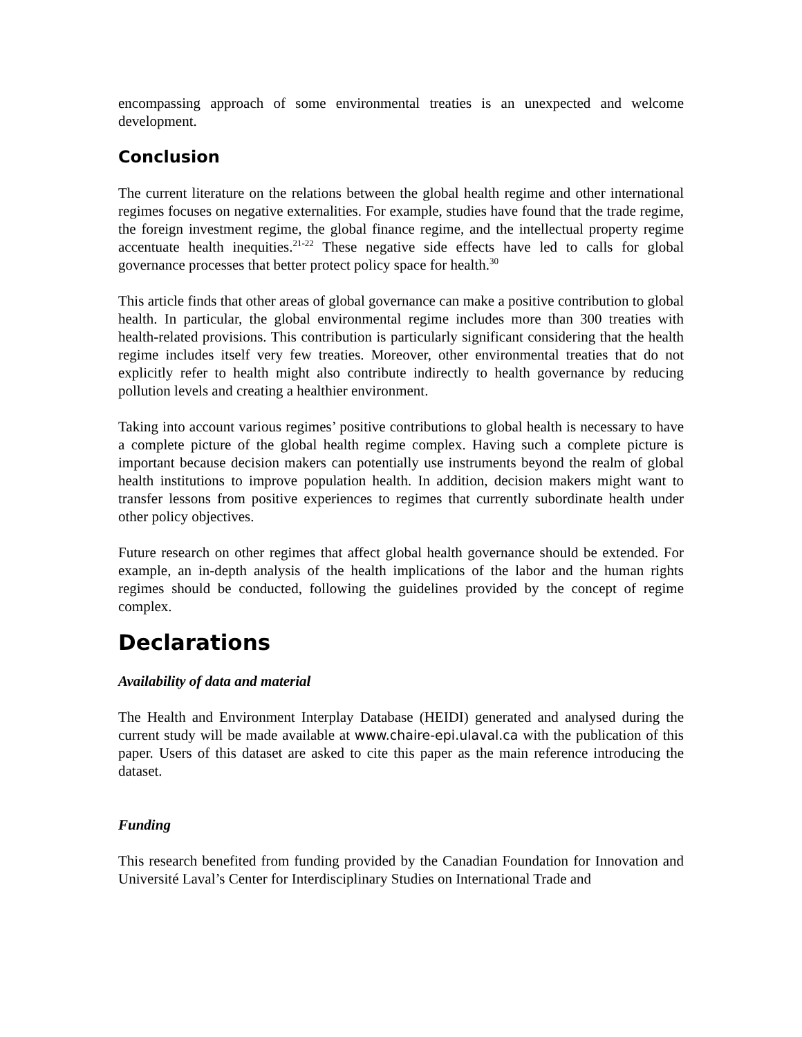encompassing approach of some environmental treaties is an unexpected and welcome development.
Conclusion
The current literature on the relations between the global health regime and other international regimes focuses on negative externalities. For example, studies have found that the trade regime, the foreign investment regime, the global finance regime, and the intellectual property regime accentuate health inequities.<sup>21-22</sup> These negative side effects have led to calls for global governance processes that better protect policy space for health.<sup>30</sup>
This article finds that other areas of global governance can make a positive contribution to global health. In particular, the global environmental regime includes more than 300 treaties with health-related provisions. This contribution is particularly significant considering that the health regime includes itself very few treaties. Moreover, other environmental treaties that do not explicitly refer to health might also contribute indirectly to health governance by reducing pollution levels and creating a healthier environment.
Taking into account various regimes’ positive contributions to global health is necessary to have a complete picture of the global health regime complex. Having such a complete picture is important because decision makers can potentially use instruments beyond the realm of global health institutions to improve population health. In addition, decision makers might want to transfer lessons from positive experiences to regimes that currently subordinate health under other policy objectives.
Future research on other regimes that affect global health governance should be extended. For example, an in-depth analysis of the health implications of the labor and the human rights regimes should be conducted, following the guidelines provided by the concept of regime complex.
Declarations
Availability of data and material
The Health and Environment Interplay Database (HEIDI) generated and analysed during the current study will be made available at www.chaire-epi.ulaval.ca with the publication of this paper. Users of this dataset are asked to cite this paper as the main reference introducing the dataset.
Funding
This research benefited from funding provided by the Canadian Foundation for Innovation and Université Laval’s Center for Interdisciplinary Studies on International Trade and